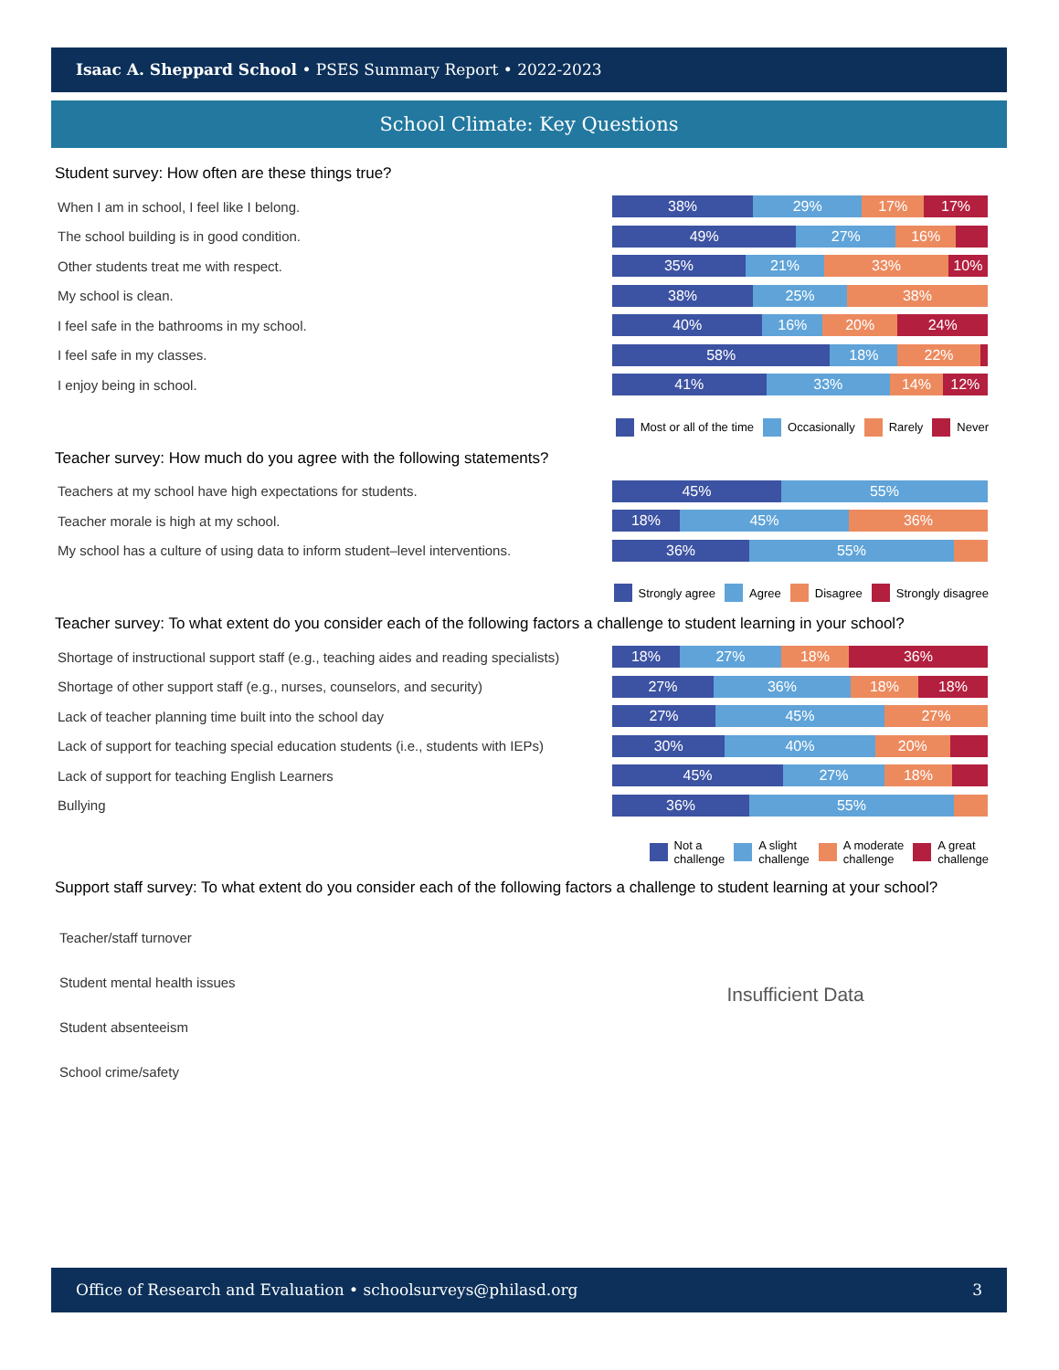Isaac A. Sheppard School • PSES Summary Report • 2022-2023
School Climate: Key Questions
Student survey: How often are these things true?
When I am in school, I feel like I belong.
38% 29% 17% 17%
The school building is in good condition.
49% 27% 16%
Other students treat me with respect.
35% 21% 33% 10%
My school is clean.
38% 25% 38%
I feel safe in the bathrooms in my school.
40% 16% 20% 24%
I feel safe in my classes.
58% 18% 22%
I enjoy being in school.
41% 33% 14% 12%
Most or all of the time Occasionally Rarely Never
Teacher survey: How much do you agree with the following statements?
Teachers at my school have high expectations for students.
45% 55%
Teacher morale is high at my school.
18% 45% 36%
My school has a culture of using data to inform student–level interventions.
36% 55%
Strongly agree Agree Disagree Strongly disagree
Teacher survey: To what extent do you consider each of the following factors a challenge to student learning in your school?
Shortage of instructional support staff (e.g., teaching aides and reading specialists)
18% 27% 18% 36%
Shortage of other support staff (e.g., nurses, counselors, and security)
27% 36% 18% 18%
Lack of teacher planning time built into the school day
27% 45% 27%
Lack of support for teaching special education students (i.e., students with IEPs)
30% 40% 20%
Lack of support for teaching English Learners
45% 27% 18%
Bullying
36% 55%
Not a
challenge
A slight
challenge
A moderate
challenge
A great
challenge
Support staff survey: To what extent do you consider each of the following factors a challenge to student learning at your school?
Teacher/staff turnover
Student mental health issues
Student absenteeism
School crime/safety
Insufficient Data
Office of Research and Evaluation • schoolsurveys@philasd.org 3